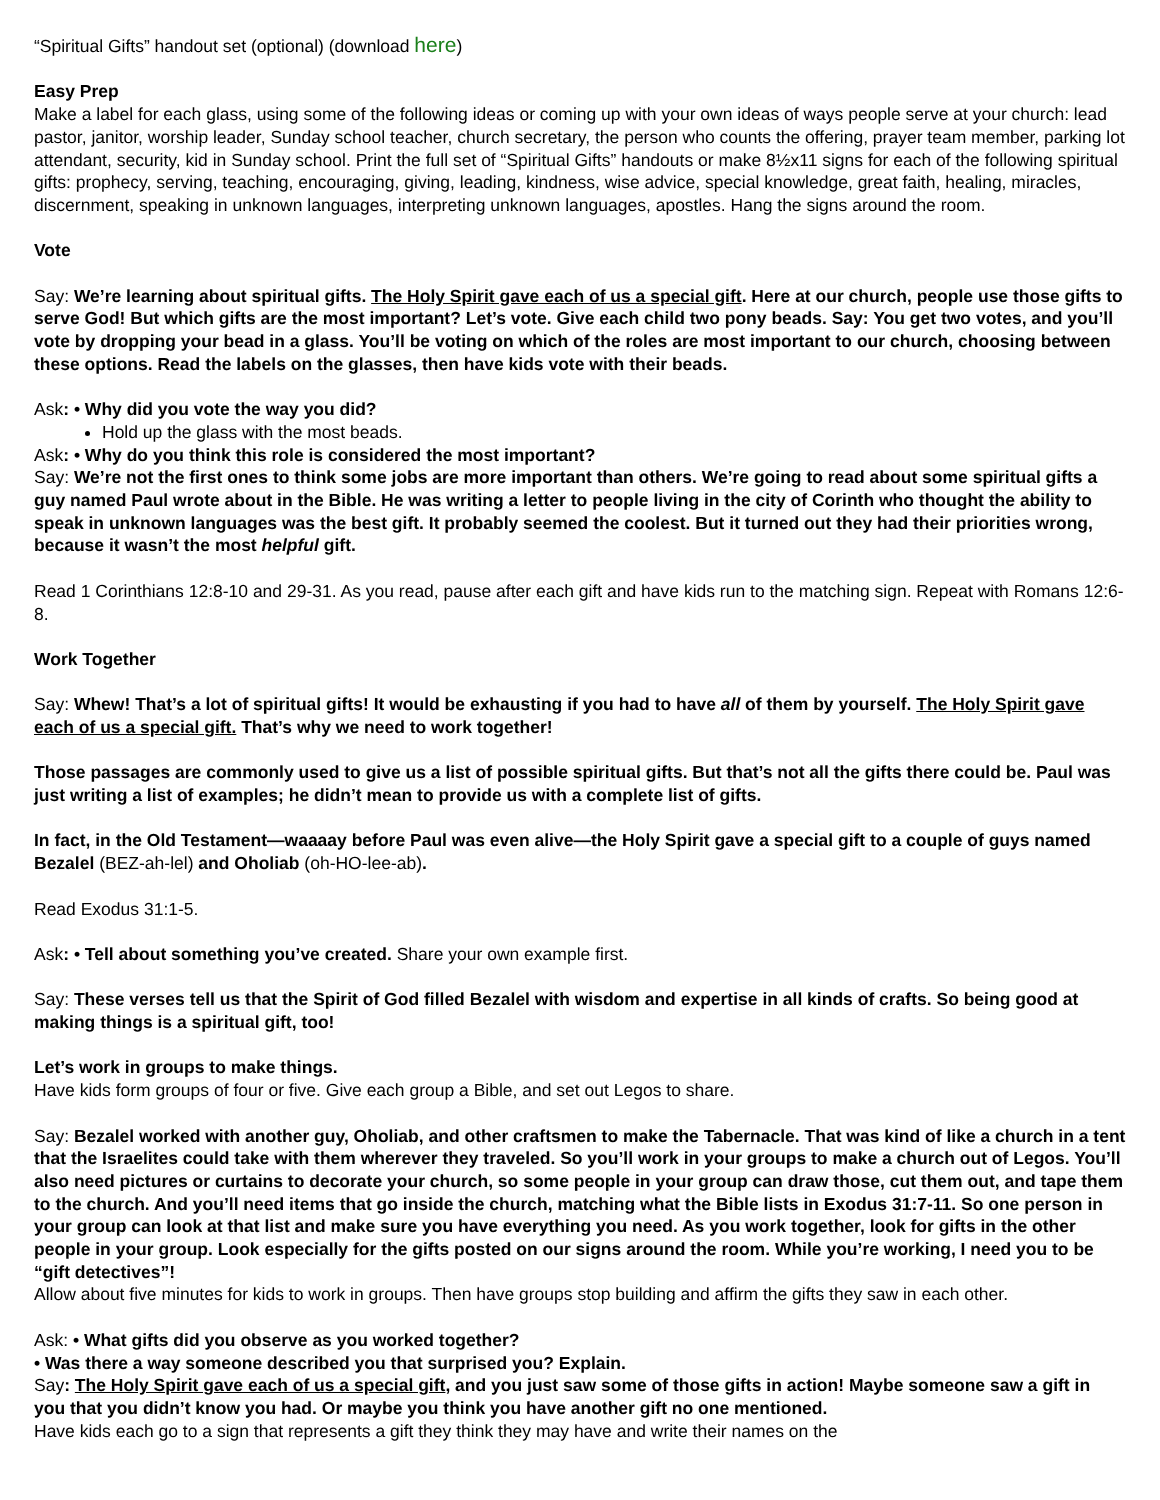“Spiritual Gifts” handout set (optional) (download here)
Easy Prep
Make a label for each glass, using some of the following ideas or coming up with your own ideas of ways people serve at your church: lead pastor, janitor, worship leader, Sunday school teacher, church secretary, the person who counts the offering, prayer team member, parking lot attendant, security, kid in Sunday school. Print the full set of “Spiritual Gifts” handouts or make 8½x11 signs for each of the following spiritual gifts: prophecy, serving, teaching, encouraging, giving, leading, kindness, wise advice, special knowledge, great faith, healing, miracles, discernment, speaking in unknown languages, interpreting unknown languages, apostles. Hang the signs around the room.
Vote
Say: We’re learning about spiritual gifts. The Holy Spirit gave each of us a special gift. Here at our church, people use those gifts to serve God! But which gifts are the most important? Let’s vote. Give each child two pony beads. Say: You get two votes, and you’ll vote by dropping your bead in a glass. You’ll be voting on which of the roles are most important to our church, choosing between these options. Read the labels on the glasses, then have kids vote with their beads.
Ask: • Why did you vote the way you did?
Hold up the glass with the most beads.
Ask: • Why do you think this role is considered the most important?
Say: We’re not the first ones to think some jobs are more important than others. We’re going to read about some spiritual gifts a guy named Paul wrote about in the Bible. He was writing a letter to people living in the city of Corinth who thought the ability to speak in unknown languages was the best gift. It probably seemed the coolest. But it turned out they had their priorities wrong, because it wasn’t the most helpful gift.
Read 1 Corinthians 12:8-10 and 29-31. As you read, pause after each gift and have kids run to the matching sign. Repeat with Romans 12:6-8.
Work Together
Say: Whew! That’s a lot of spiritual gifts! It would be exhausting if you had to have all of them by yourself. The Holy Spirit gave each of us a special gift. That’s why we need to work together!
Those passages are commonly used to give us a list of possible spiritual gifts. But that’s not all the gifts there could be. Paul was just writing a list of examples; he didn’t mean to provide us with a complete list of gifts.
In fact, in the Old Testament—waaaay before Paul was even alive—the Holy Spirit gave a special gift to a couple of guys named Bezalel (BEZ-ah-lel) and Oholiab (oh-HO-lee-ab).
Read Exodus 31:1-5.
Ask: • Tell about something you’ve created. Share your own example first.
Say: These verses tell us that the Spirit of God filled Bezalel with wisdom and expertise in all kinds of crafts. So being good at making things is a spiritual gift, too!
Let’s work in groups to make things.
Have kids form groups of four or five. Give each group a Bible, and set out Legos to share.
Say: Bezalel worked with another guy, Oholiab, and other craftsmen to make the Tabernacle. That was kind of like a church in a tent that the Israelites could take with them wherever they traveled. So you’ll work in your groups to make a church out of Legos. You’ll also need pictures or curtains to decorate your church, so some people in your group can draw those, cut them out, and tape them to the church. And you’ll need items that go inside the church, matching what the Bible lists in Exodus 31:7-11. So one person in your group can look at that list and make sure you have everything you need. As you work together, look for gifts in the other people in your group. Look especially for the gifts posted on our signs around the room. While you’re working, I need you to be “gift detectives”!
Allow about five minutes for kids to work in groups. Then have groups stop building and affirm the gifts they saw in each other.
Ask: • What gifts did you observe as you worked together?
• Was there a way someone described you that surprised you? Explain.
Say: The Holy Spirit gave each of us a special gift, and you just saw some of those gifts in action! Maybe someone saw a gift in you that you didn’t know you had. Or maybe you think you have another gift no one mentioned.
Have kids each go to a sign that represents a gift they think they may have and write their names on the